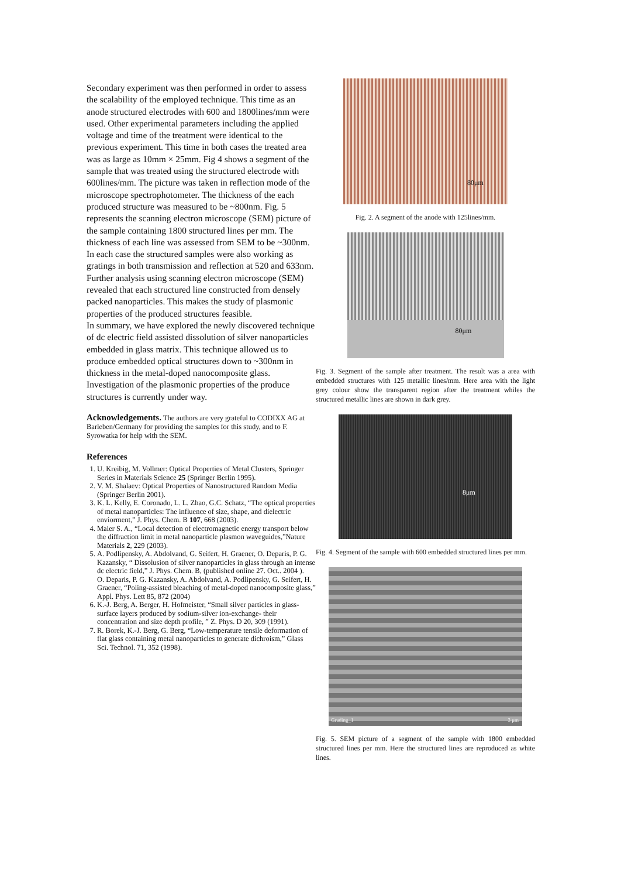Secondary experiment was then performed in order to assess the scalability of the employed technique. This time as an anode structured electrodes with 600 and 1800lines/mm were used. Other experimental parameters including the applied voltage and time of the treatment were identical to the previous experiment. This time in both cases the treated area was as large as 10mm × 25mm. Fig 4 shows a segment of the sample that was treated using the structured electrode with 600lines/mm. The picture was taken in reflection mode of the microscope spectrophotometer. The thickness of the each produced structure was measured to be ~800nm. Fig. 5 represents the scanning electron microscope (SEM) picture of the sample containing 1800 structured lines per mm. The thickness of each line was assessed from SEM to be ~300nm. In each case the structured samples were also working as gratings in both transmission and reflection at 520 and 633nm. Further analysis using scanning electron microscope (SEM) revealed that each structured line constructed from densely packed nanoparticles. This makes the study of plasmonic properties of the produced structures feasible.
In summary, we have explored the newly discovered technique of dc electric field assisted dissolution of silver nanoparticles embedded in glass matrix. This technique allowed us to produce embedded optical structures down to ~300nm in thickness in the metal-doped nanocomposite glass. Investigation of the plasmonic properties of the produce structures is currently under way.
Acknowledgements. The authors are very grateful to CODIXX AG at Barleben/Germany for providing the samples for this study, and to F. Syrowatka for help with the SEM.
References
1. U. Kreibig, M. Vollmer: Optical Properties of Metal Clusters, Springer Series in Materials Science 25 (Springer Berlin 1995).
2. V. M. Shalaev: Optical Properties of Nanostructured Random Media (Springer Berlin 2001).
3. K. L. Kelly, E. Coronado, L. L. Zhao, G.C. Schatz, “The optical properties of metal nanoparticles: The influence of size, shape, and dielectric enviorment,” J. Phys. Chem. B 107, 668 (2003).
4. Maier S. A., “Local detection of electromagnetic energy transport below the diffraction limit in metal nanoparticle plasmon waveguides,”Nature Materials 2, 229 (2003).
5. A. Podlipensky, A. Abdolvand, G. Seifert, H. Graener, O. Deparis, P. G. Kazansky, “ Dissolusion of silver nanoparticles in glass through an intense dc electric field,” J. Phys. Chem. B, (published online 27. Oct.. 2004 ).
O. Deparis, P. G. Kazansky, A. Abdolvand, A. Podlipensky, G. Seifert, H. Graener, “Poling-assisted bleaching of metal-doped nanocomposite glass,” Appl. Phys. Lett 85, 872 (2004)
6. K.-J. Berg, A. Berger, H. Hofmeister, “Small silver particles in glass-surface layers produced by sodium-silver ion-exchange- their concentration and size depth profile, ” Z. Phys. D 20, 309 (1991).
7. R. Borek, K.-J. Berg, G. Berg, “Low-temperature tensile deformation of flat glass containing metal nanoparticles to generate dichroism,” Glass Sci. Technol. 71, 352 (1998).
80μm
Fig. 2. A segment of the anode with 125lines/mm.
80μm
Fig. 3. Segment of the sample after treatment. The result was a area with embedded structures with 125 metallic lines/mm. Here area with the light grey colour show the transparent region after the treatment whiles the structured metallic lines are shown in dark grey.
8μm
Fig. 4. Segment of the sample with 600 embedded structured lines per mm.
Grading_1 3 μm
Fig. 5. SEM picture of a segment of the sample with 1800 embedded structured lines per mm. Here the structured lines are reproduced as white lines.